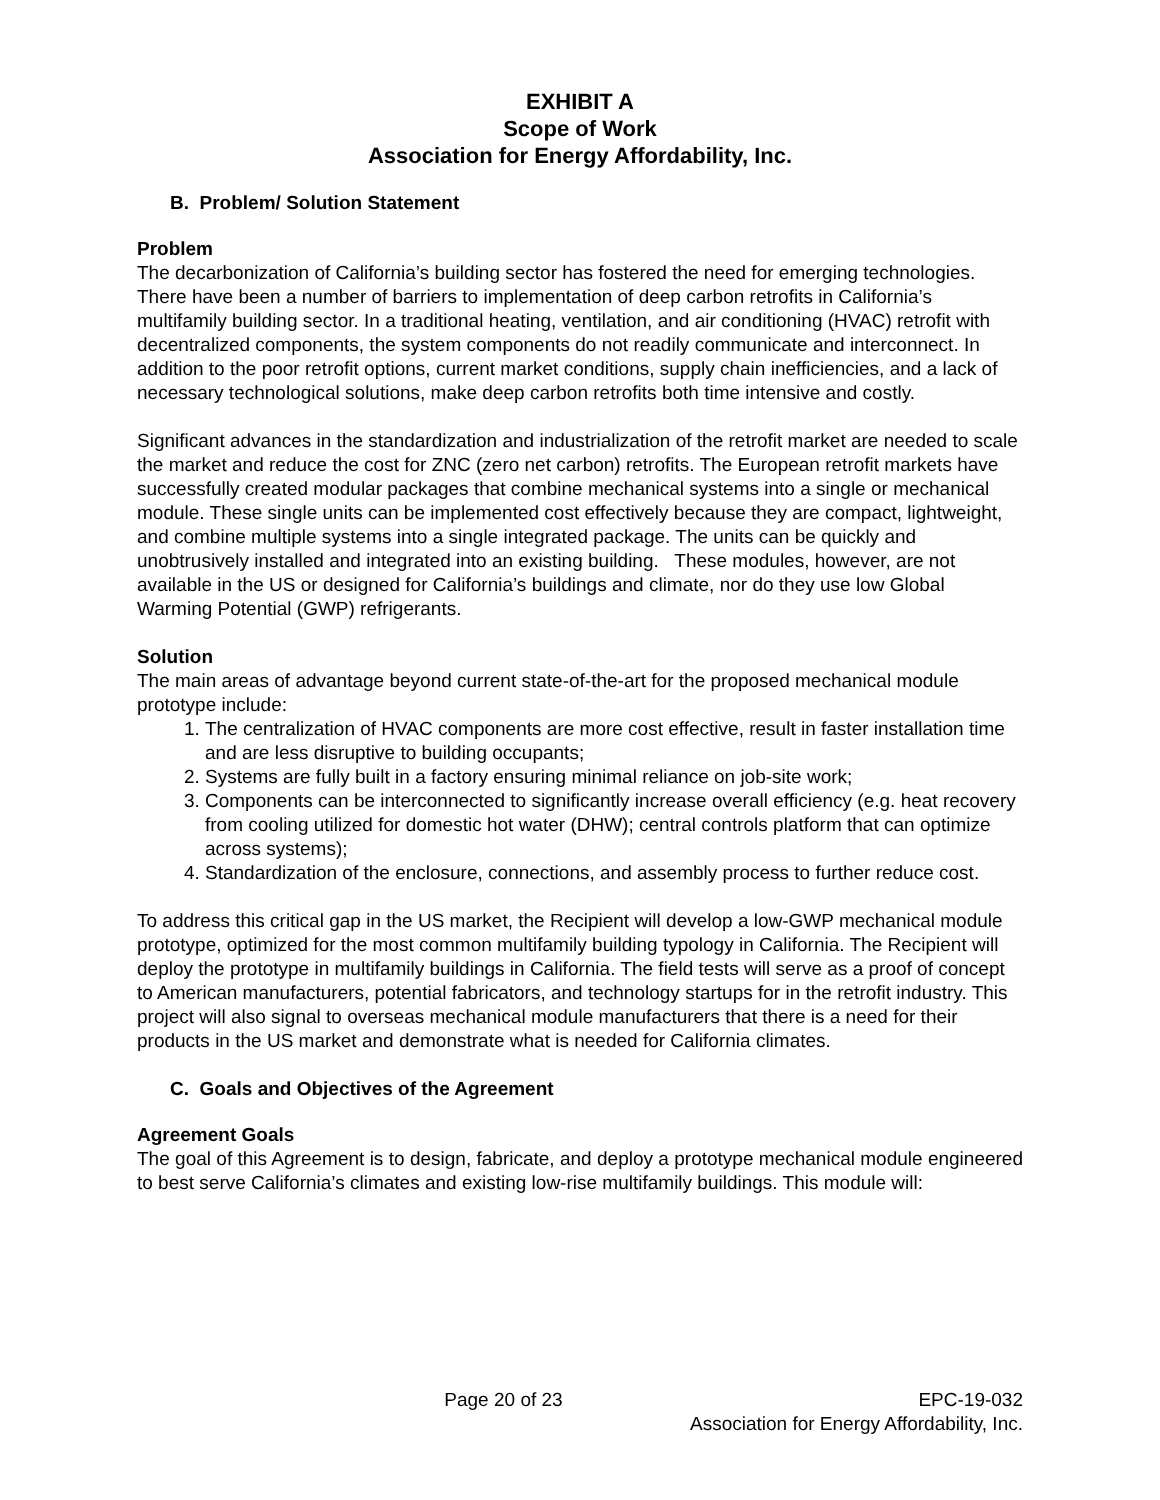EXHIBIT A
Scope of Work
Association for Energy Affordability, Inc.
B. Problem/ Solution Statement
Problem
The decarbonization of California’s building sector has fostered the need for emerging technologies. There have been a number of barriers to implementation of deep carbon retrofits in California’s multifamily building sector. In a traditional heating, ventilation, and air conditioning (HVAC) retrofit with decentralized components, the system components do not readily communicate and interconnect. In addition to the poor retrofit options, current market conditions, supply chain inefficiencies, and a lack of necessary technological solutions, make deep carbon retrofits both time intensive and costly.
Significant advances in the standardization and industrialization of the retrofit market are needed to scale the market and reduce the cost for ZNC (zero net carbon) retrofits. The European retrofit markets have successfully created modular packages that combine mechanical systems into a single or mechanical module. These single units can be implemented cost effectively because they are compact, lightweight, and combine multiple systems into a single integrated package. The units can be quickly and unobtrusively installed and integrated into an existing building. These modules, however, are not available in the US or designed for California’s buildings and climate, nor do they use low Global Warming Potential (GWP) refrigerants.
Solution
The main areas of advantage beyond current state-of-the-art for the proposed mechanical module prototype include:
1. The centralization of HVAC components are more cost effective, result in faster installation time and are less disruptive to building occupants;
2. Systems are fully built in a factory ensuring minimal reliance on job-site work;
3. Components can be interconnected to significantly increase overall efficiency (e.g. heat recovery from cooling utilized for domestic hot water (DHW); central controls platform that can optimize across systems);
4. Standardization of the enclosure, connections, and assembly process to further reduce cost.
To address this critical gap in the US market, the Recipient will develop a low-GWP mechanical module prototype, optimized for the most common multifamily building typology in California. The Recipient will deploy the prototype in multifamily buildings in California. The field tests will serve as a proof of concept to American manufacturers, potential fabricators, and technology startups for in the retrofit industry. This project will also signal to overseas mechanical module manufacturers that there is a need for their products in the US market and demonstrate what is needed for California climates.
C. Goals and Objectives of the Agreement
Agreement Goals
The goal of this Agreement is to design, fabricate, and deploy a prototype mechanical module engineered to best serve California’s climates and existing low-rise multifamily buildings. This module will:
Page 20 of 23 EPC-19-032
Association for Energy Affordability, Inc.